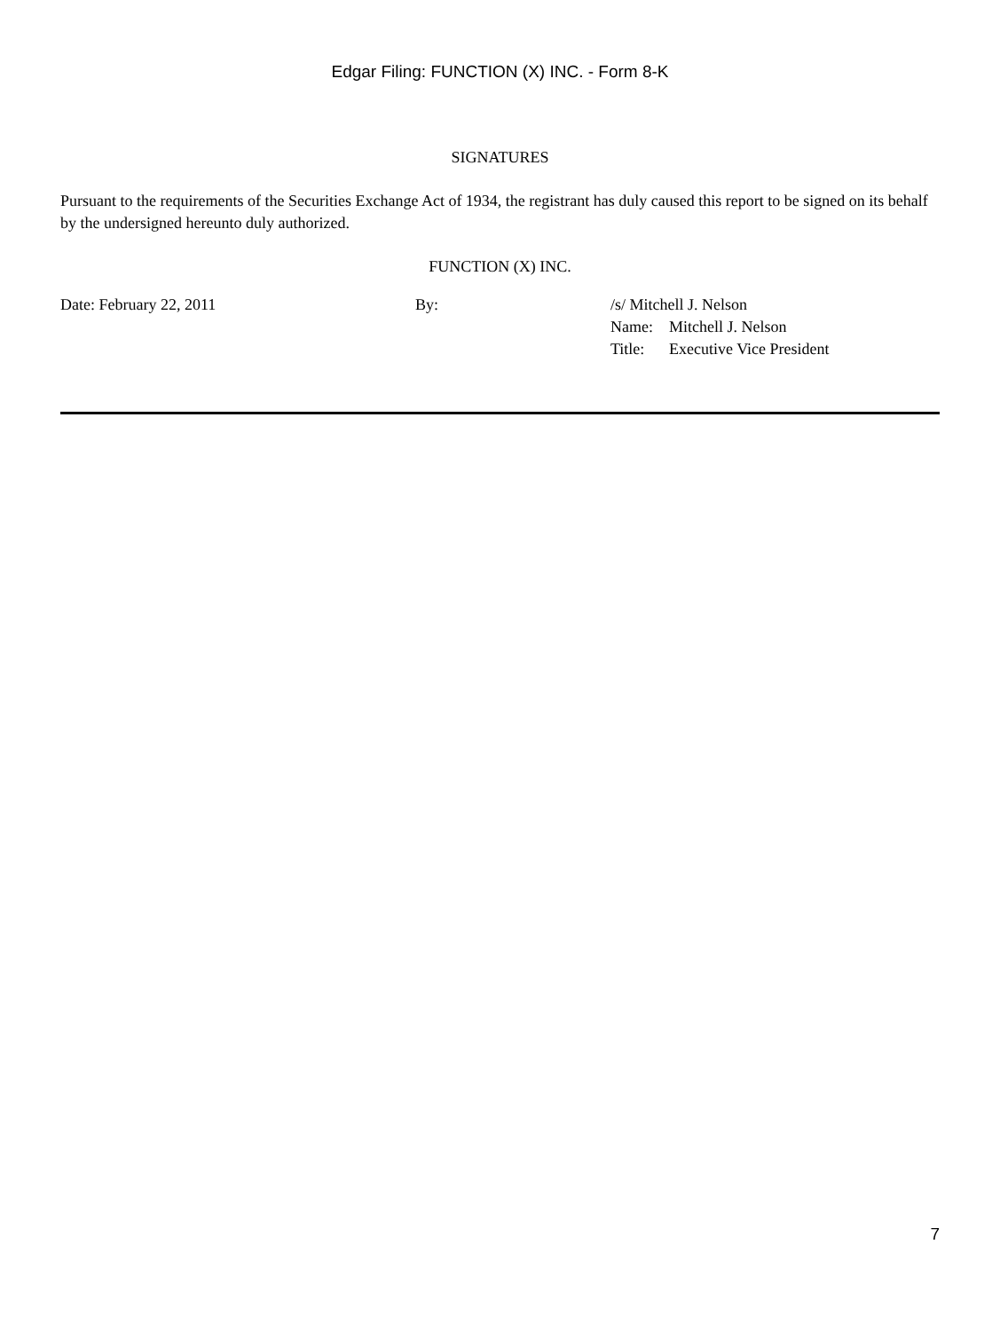Edgar Filing: FUNCTION (X) INC. - Form 8-K
SIGNATURES
Pursuant to the requirements of the Securities Exchange Act of 1934, the registrant has duly caused this report to be signed on its behalf by the undersigned hereunto duly authorized.
FUNCTION (X) INC.
| Date: February 22, 2011 | By: | /s/ Mitchell J. Nelson | |
| | | Name: | Mitchell J. Nelson |
| | | Title: | Executive Vice President |
7